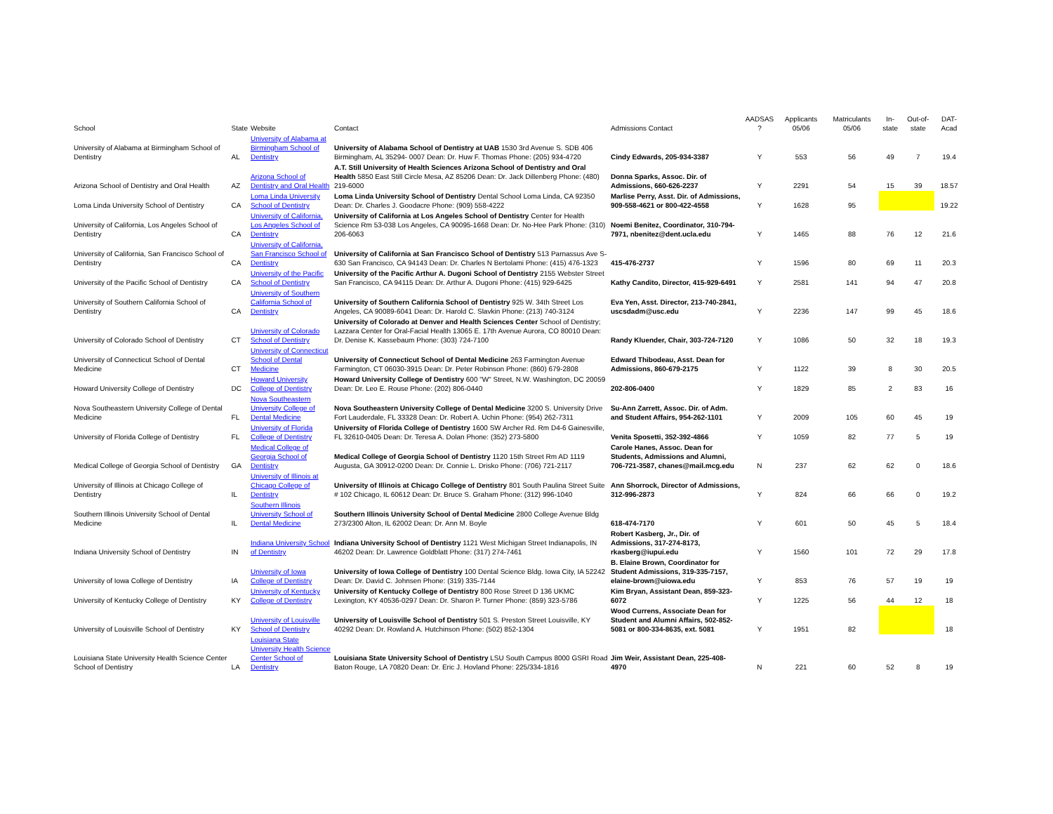| School | State | Website | Contact | Admissions Contact | AADSAS ? | Applicants 05/06 | Matriculants 05/06 | In-state | Out-of-state | DAT-Acad |
| --- | --- | --- | --- | --- | --- | --- | --- | --- | --- | --- |
| University of Alabama at Birmingham School of Dentistry | AL | University of Alabama at Birmingham School of Dentistry | University of Alabama School of Dentistry at UAB 1530 3rd Avenue S. SDB 406 Birmingham, AL 35294- 0007 Dean: Dr. Huw F. Thomas Phone: (205) 934-4720 | Cindy Edwards, 205-934-3387 | Y | 553 | 56 | 49 | 7 | 19.4 |
| Arizona School of Dentistry and Oral Health | AZ | Arizona School of Dentistry and Oral Health | A.T. Still University of Health Sciences Arizona School of Dentistry and Oral Health 5850 East Still Circle Mesa, AZ 85206 Dean: Dr. Jack Dillenberg Phone: (480) 219-6000 | Donna Sparks, Assoc. Dir. of Admissions, 660-626-2237 | Y | 2291 | 54 | 15 | 39 | 18.57 |
| Loma Linda University School of Dentistry | CA | Loma Linda University School of Dentistry | Loma Linda University School of Dentistry Dental School Loma Linda, CA 92350 Dean: Dr. Charles J. Goodacre Phone: (909) 558-4222 | Marlise Perry, Asst. Dir. of Admissions, 909-558-4621 or 800-422-4558 | Y | 1628 | 95 | | | 19.22 |
| University of California, Los Angeles School of Dentistry | CA | University of California, Los Angeles School of Dentistry | University of California at Los Angeles School of Dentistry Center for Health Science Rm 53-038 Los Angeles, CA 90095-1668 Dean: Dr. No-Hee Park Phone: (310) 206-6063 | Noemi Benitez, Coordinator, 310-794-7971, nbenitez@dent.ucla.edu | Y | 1465 | 88 | 76 | 12 | 21.6 |
| University of California, San Francisco School of Dentistry | CA | University of California, San Francisco School of Dentistry | University of California at San Francisco School of Dentistry 513 Parnassus Ave S-630 San Francisco, CA 94143 Dean: Dr. Charles N Bertolami Phone: (415) 476-1323 | 415-476-2737 | Y | 1596 | 80 | 69 | 11 | 20.3 |
| University of the Pacific School of Dentistry | CA | University of the Pacific School of Dentistry | University of the Pacific Arthur A. Dugoni School of Dentistry 2155 Webster Street San Francisco, CA 94115 Dean: Dr. Arthur A. Dugoni Phone: (415) 929-6425 | Kathy Candito, Director, 415-929-6491 | Y | 2581 | 141 | 94 | 47 | 20.8 |
| University of Southern California School of Dentistry | CA | University of Southern California School of Dentistry | University of Southern California School of Dentistry 925 W. 34th Street Los Angeles, CA 90089-6041 Dean: Dr. Harold C. Slavkin Phone: (213) 740-3124 | Eva Yen, Asst. Director, 213-740-2841, uscsdadm@usc.edu | Y | 2236 | 147 | 99 | 45 | 18.6 |
| University of Colorado School of Dentistry | CT | University of Colorado School of Dentistry | University of Colorado at Denver and Health Sciences Center School of Dentistry; Lazzara Center for Oral-Facial Health 13065 E. 17th Avenue Aurora, CO 80010 Dean: Dr. Denise K. Kassebaum Phone: (303) 724-7100 | Randy Kluender, Chair, 303-724-7120 | Y | 1086 | 50 | 32 | 18 | 19.3 |
| University of Connecticut School of Dental Medicine | CT | University of Connecticut School of Dental Medicine | University of Connecticut School of Dental Medicine 263 Farmington Avenue Farmington, CT 06030-3915 Dean: Dr. Peter Robinson Phone: (860) 679-2808 | Edward Thibodeau, Asst. Dean for Admissions, 860-679-2175 | Y | 1122 | 39 | 8 | 30 | 20.5 |
| Howard University College of Dentistry | DC | Howard University College of Dentistry | Howard University College of Dentistry 600 "W" Street, N.W. Washington, DC 20059 Dean: Dr. Leo E. Rouse Phone: (202) 806-0440 | 202-806-0400 | Y | 1829 | 85 | 2 | 83 | 16 |
| Nova Southeastern University College of Dental Medicine | FL | Nova Southeastern University College of Dental Medicine | Nova Southeastern University College of Dental Medicine 3200 S. University Drive Fort Lauderdale, FL 33328 Dean: Dr. Robert A. Uchin Phone: (954) 262-7311 | Su-Ann Zarrett, Assoc. Dir. of Adm. and Student Affairs, 954-262-1101 | Y | 2009 | 105 | 60 | 45 | 19 |
| University of Florida College of Dentistry | FL | University of Florida College of Dentistry | University of Florida College of Dentistry 1600 SW Archer Rd. Rm D4-6 Gainesville, FL 32610-0405 Dean: Dr. Teresa A. Dolan Phone: (352) 273-5800 | Venita Sposetti, 352-392-4866 | Y | 1059 | 82 | 77 | 5 | 19 |
| Medical College of Georgia School of Dentistry | GA | Medical College of Georgia School of Dentistry | Medical College of Georgia School of Dentistry 1120 15th Street Rm AD 1119 Augusta, GA 30912-0200 Dean: Dr. Connie L. Drisko Phone: (706) 721-2117 | Carole Hanes, Assoc. Dean for Students, Admissions and Alumni, 706-721-3587, chanes@mail.mcg.edu | N | 237 | 62 | 62 | 0 | 18.6 |
| University of Illinois at Chicago College of Dentistry | IL | University of Illinois at Chicago College of Dentistry | University of Illinois at Chicago College of Dentistry 801 South Paulina Street Suite # 102 Chicago, IL 60612 Dean: Dr. Bruce S. Graham Phone: (312) 996-1040 | Ann Shorrock, Director of Admissions, 312-996-2873 | Y | 824 | 66 | 66 | 0 | 19.2 |
| Southern Illinois University School of Dental Medicine | IL | Southern Illinois University School of Dental Medicine | Southern Illinois University School of Dental Medicine 2800 College Avenue Bldg 273/2300 Alton, IL 62002 Dean: Dr. Ann M. Boyle | 618-474-7170 | Y | 601 | 50 | 45 | 5 | 18.4 |
| Indiana University School of Dentistry | IN | Indiana University School of Dentistry | Indiana University School of Dentistry 1121 West Michigan Street Indianapolis, IN 46202 Dean: Dr. Lawrence Goldblatt Phone: (317) 274-7461 | Robert Kasberg, Jr., Dir. of Admissions, 317-274-8173, rkasberg@iupui.edu | Y | 1560 | 101 | 72 | 29 | 17.8 |
| University of Iowa College of Dentistry | IA | University of Iowa College of Dentistry | University of Iowa College of Dentistry 100 Dental Science Bldg. Iowa City, IA 52242 Dean: Dr. David C. Johnsen Phone: (319) 335-7144 | B. Elaine Brown, Coordinator for Student Admissions, 319-335-7157, elaine-brown@uiowa.edu | Y | 853 | 76 | 57 | 19 | 19 |
| University of Kentucky College of Dentistry | KY | University of Kentucky College of Dentistry | University of Kentucky College of Dentistry 800 Rose Street D 136 UKMC Lexington, KY 40536-0297 Dean: Dr. Sharon P. Turner Phone: (859) 323-5786 | Kim Bryan, Assistant Dean, 859-323-6072 | Y | 1225 | 56 | 44 | 12 | 18 |
| University of Louisville School of Dentistry | KY | University of Louisville School of Dentistry | University of Louisville School of Dentistry 501 S. Preston Street Louisville, KY 40292 Dean: Dr. Rowland A. Hutchinson Phone: (502) 852-1304 | Wood Currens, Associate Dean for Student and Alumni Affairs, 502-852-5081 or 800-334-8635, ext. 5081 | Y | 1951 | 82 | | | 18 |
| Louisiana State University Health Science Center School of Dentistry | LA | Louisiana State University Health Science Center School of Dentistry | Louisiana State University School of Dentistry LSU South Campus 8000 GSRI Road Baton Rouge, LA 70820 Dean: Dr. Eric J. Hovland Phone: 225/334-1816 | Jim Weir, Assistant Dean, 225-408-4970 | N | 221 | 60 | 52 | 8 | 19 |